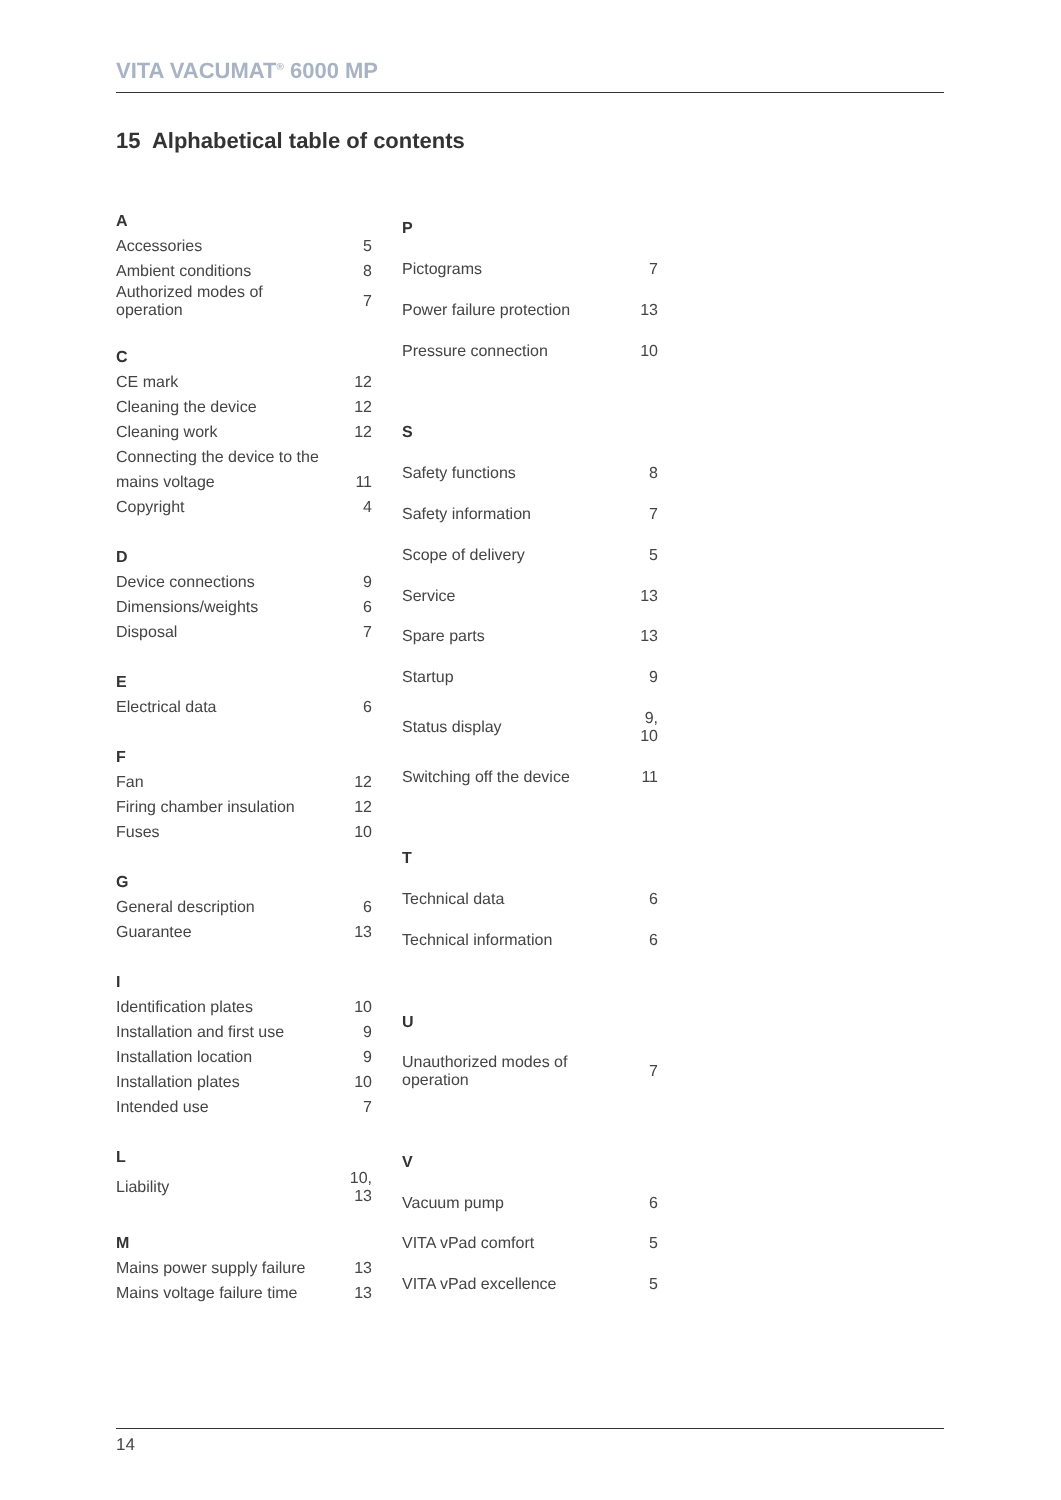VITA VACUMAT<sup>®</sup> 6000 MP
15 Alphabetical table of contents
| A | |
| Accessories | 5 |
| Ambient conditions | 8 |
| Authorized modes of operation | 7 |
| C | |
| CE mark | 12 |
| Cleaning the device | 12 |
| Cleaning work | 12 |
| Connecting the device to the | |
| mains voltage | 11 |
| Copyright | 4 |
| D | |
| Device connections | 9 |
| Dimensions/weights | 6 |
| Disposal | 7 |
| E | |
| Electrical data | 6 |
| F | |
| Fan | 12 |
| Firing chamber insulation | 12 |
| Fuses | 10 |
| G | |
| General description | 6 |
| Guarantee | 13 |
| I | |
| Identification plates | 10 |
| Installation and first use | 9 |
| Installation location | 9 |
| Installation plates | 10 |
| Intended use | 7 |
| L | |
| Liability | 10, 13 |
| M | |
| Mains power supply failure | 13 |
| Mains voltage failure time | 13 |
| P | |
| Pictograms | 7 |
| Power failure protection | 13 |
| Pressure connection | 10 |
| S | |
| Safety functions | 8 |
| Safety information | 7 |
| Scope of delivery | 5 |
| Service | 13 |
| Spare parts | 13 |
| Startup | 9 |
| Status display | 9, 10 |
| Switching off the device | 11 |
| T | |
| Technical data | 6 |
| Technical information | 6 |
| U | |
| Unauthorized modes of operation | 7 |
| V | |
| Vacuum pump | 6 |
| VITA vPad comfort | 5 |
| VITA vPad excellence | 5 |
14